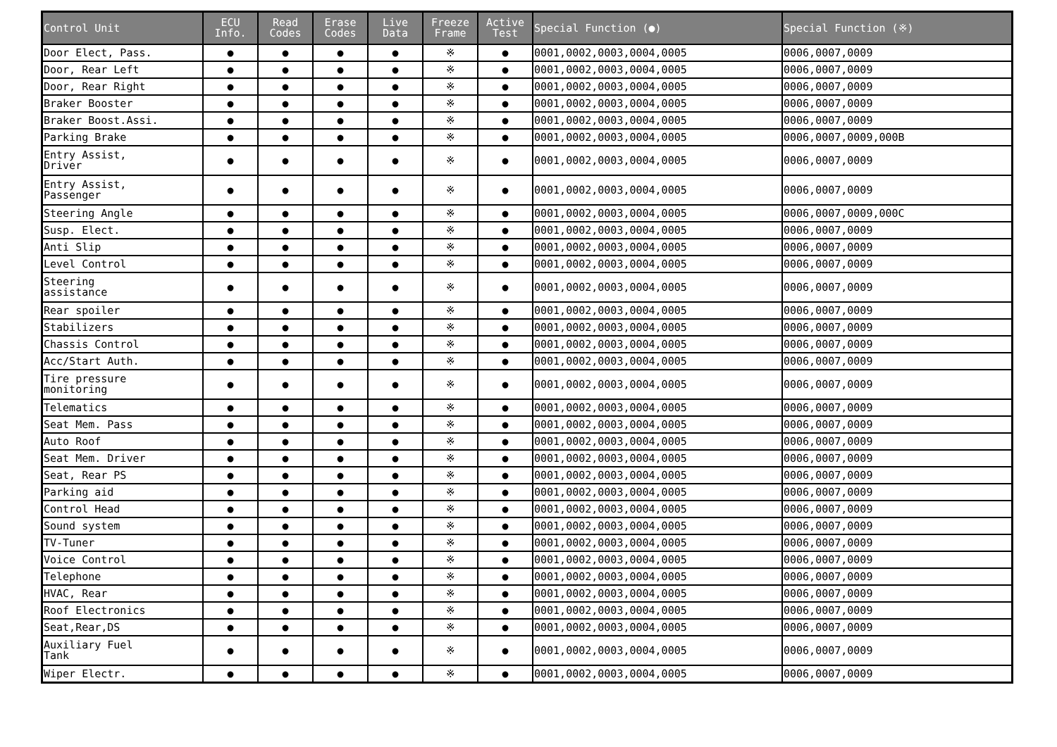| Control Unit | ECU Info. | Read Codes | Erase Codes | Live Data | Freeze Frame | Active Test | Special Function (●) | Special Function (※) |
| --- | --- | --- | --- | --- | --- | --- | --- | --- |
| Door Elect, Pass. | ● | ● | ● | ● | ※ | ● | 0001,0002,0003,0004,0005 | 0006,0007,0009 |
| Door, Rear Left | ● | ● | ● | ● | ※ | ● | 0001,0002,0003,0004,0005 | 0006,0007,0009 |
| Door, Rear Right | ● | ● | ● | ● | ※ | ● | 0001,0002,0003,0004,0005 | 0006,0007,0009 |
| Braker Booster | ● | ● | ● | ● | ※ | ● | 0001,0002,0003,0004,0005 | 0006,0007,0009 |
| Braker Boost.Assi. | ● | ● | ● | ● | ※ | ● | 0001,0002,0003,0004,0005 | 0006,0007,0009 |
| Parking Brake | ● | ● | ● | ● | ※ | ● | 0001,0002,0003,0004,0005 | 0006,0007,0009,000B |
| Entry Assist, Driver | ● | ● | ● | ● | ※ | ● | 0001,0002,0003,0004,0005 | 0006,0007,0009 |
| Entry Assist, Passenger | ● | ● | ● | ● | ※ | ● | 0001,0002,0003,0004,0005 | 0006,0007,0009 |
| Steering Angle | ● | ● | ● | ● | ※ | ● | 0001,0002,0003,0004,0005 | 0006,0007,0009,000C |
| Susp. Elect. | ● | ● | ● | ● | ※ | ● | 0001,0002,0003,0004,0005 | 0006,0007,0009 |
| Anti Slip | ● | ● | ● | ● | ※ | ● | 0001,0002,0003,0004,0005 | 0006,0007,0009 |
| Level Control | ● | ● | ● | ● | ※ | ● | 0001,0002,0003,0004,0005 | 0006,0007,0009 |
| Steering assistance | ● | ● | ● | ● | ※ | ● | 0001,0002,0003,0004,0005 | 0006,0007,0009 |
| Rear spoiler | ● | ● | ● | ● | ※ | ● | 0001,0002,0003,0004,0005 | 0006,0007,0009 |
| Stabilizers | ● | ● | ● | ● | ※ | ● | 0001,0002,0003,0004,0005 | 0006,0007,0009 |
| Chassis Control | ● | ● | ● | ● | ※ | ● | 0001,0002,0003,0004,0005 | 0006,0007,0009 |
| Acc/Start Auth. | ● | ● | ● | ● | ※ | ● | 0001,0002,0003,0004,0005 | 0006,0007,0009 |
| Tire pressure monitoring | ● | ● | ● | ● | ※ | ● | 0001,0002,0003,0004,0005 | 0006,0007,0009 |
| Telematics | ● | ● | ● | ● | ※ | ● | 0001,0002,0003,0004,0005 | 0006,0007,0009 |
| Seat Mem. Pass | ● | ● | ● | ● | ※ | ● | 0001,0002,0003,0004,0005 | 0006,0007,0009 |
| Auto Roof | ● | ● | ● | ● | ※ | ● | 0001,0002,0003,0004,0005 | 0006,0007,0009 |
| Seat Mem. Driver | ● | ● | ● | ● | ※ | ● | 0001,0002,0003,0004,0005 | 0006,0007,0009 |
| Seat, Rear PS | ● | ● | ● | ● | ※ | ● | 0001,0002,0003,0004,0005 | 0006,0007,0009 |
| Parking aid | ● | ● | ● | ● | ※ | ● | 0001,0002,0003,0004,0005 | 0006,0007,0009 |
| Control Head | ● | ● | ● | ● | ※ | ● | 0001,0002,0003,0004,0005 | 0006,0007,0009 |
| Sound system | ● | ● | ● | ● | ※ | ● | 0001,0002,0003,0004,0005 | 0006,0007,0009 |
| TV-Tuner | ● | ● | ● | ● | ※ | ● | 0001,0002,0003,0004,0005 | 0006,0007,0009 |
| Voice Control | ● | ● | ● | ● | ※ | ● | 0001,0002,0003,0004,0005 | 0006,0007,0009 |
| Telephone | ● | ● | ● | ● | ※ | ● | 0001,0002,0003,0004,0005 | 0006,0007,0009 |
| HVAC, Rear | ● | ● | ● | ● | ※ | ● | 0001,0002,0003,0004,0005 | 0006,0007,0009 |
| Roof Electronics | ● | ● | ● | ● | ※ | ● | 0001,0002,0003,0004,0005 | 0006,0007,0009 |
| Seat,Rear,DS | ● | ● | ● | ● | ※ | ● | 0001,0002,0003,0004,0005 | 0006,0007,0009 |
| Auxiliary Fuel Tank | ● | ● | ● | ● | ※ | ● | 0001,0002,0003,0004,0005 | 0006,0007,0009 |
| Wiper Electr. | ● | ● | ● | ● | ※ | ● | 0001,0002,0003,0004,0005 | 0006,0007,0009 |